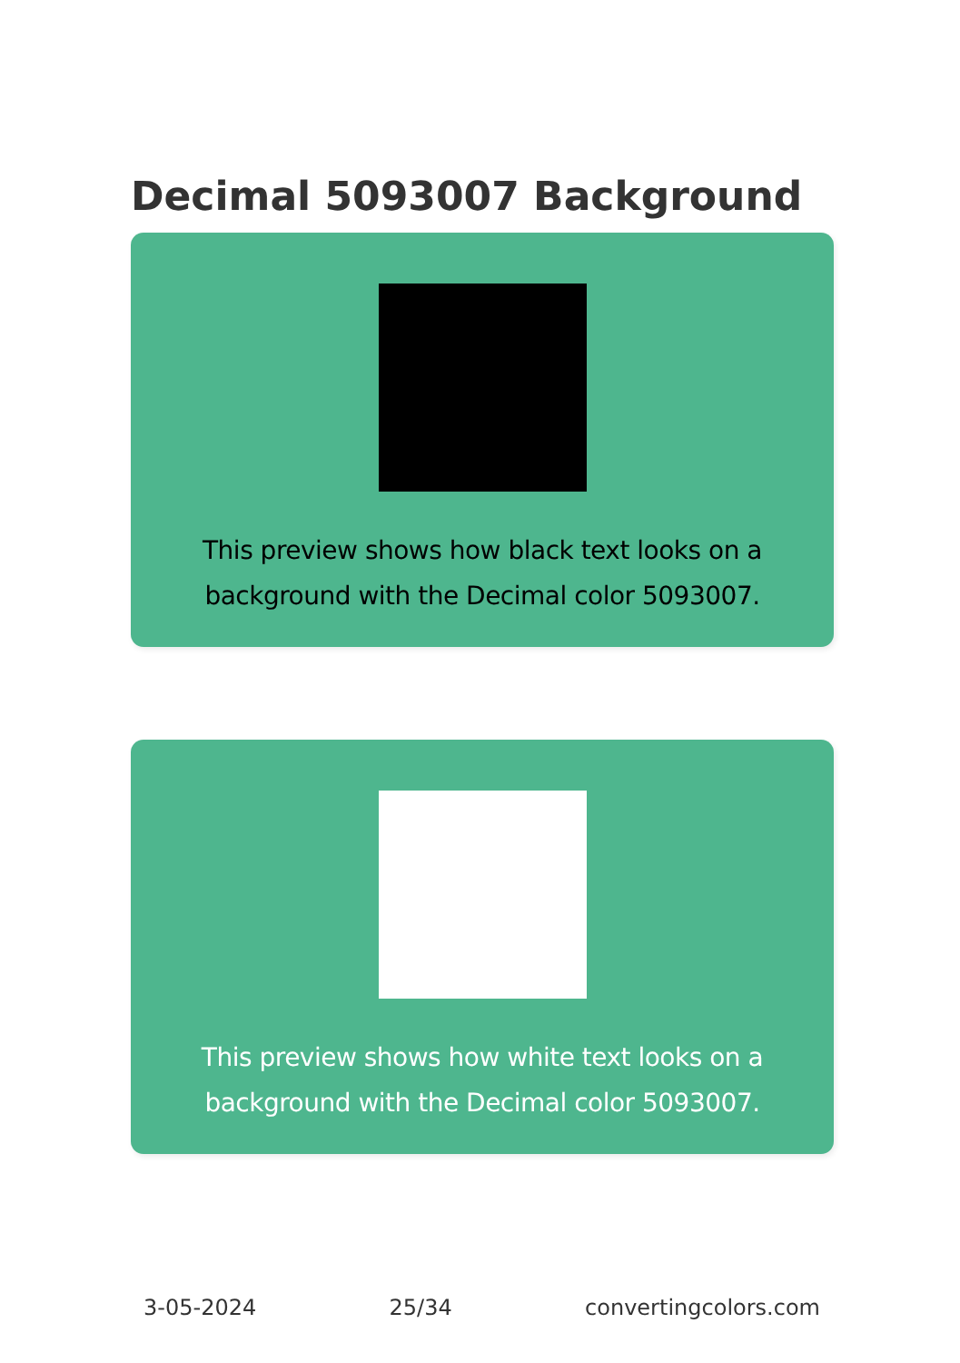Decimal 5093007 Background
This preview shows how black text looks on a
background with the Decimal color 5093007.
This preview shows how white text looks on a
background with the Decimal color 5093007.
3-05-2024 25/34 convertingcolors.com